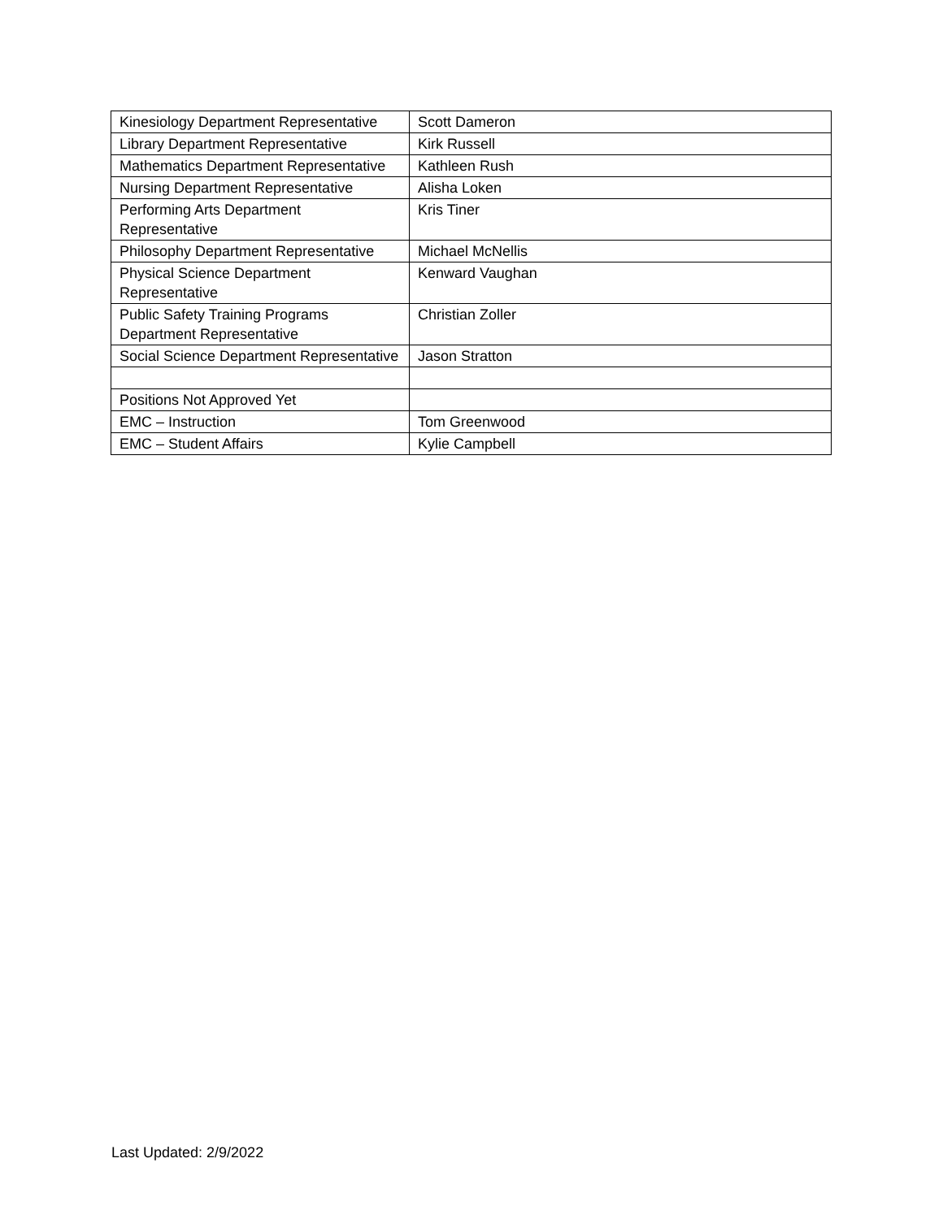| Kinesiology Department Representative | Scott Dameron |
| Library Department Representative | Kirk Russell |
| Mathematics Department Representative | Kathleen Rush |
| Nursing Department Representative | Alisha Loken |
| Performing Arts Department Representative | Kris Tiner |
| Philosophy Department Representative | Michael McNellis |
| Physical Science Department Representative | Kenward Vaughan |
| Public Safety Training Programs Department Representative | Christian Zoller |
| Social Science Department Representative | Jason Stratton |
| Positions Not Approved Yet | |
| EMC – Instruction | Tom Greenwood |
| EMC – Student Affairs | Kylie Campbell |
Last Updated: 2/9/2022